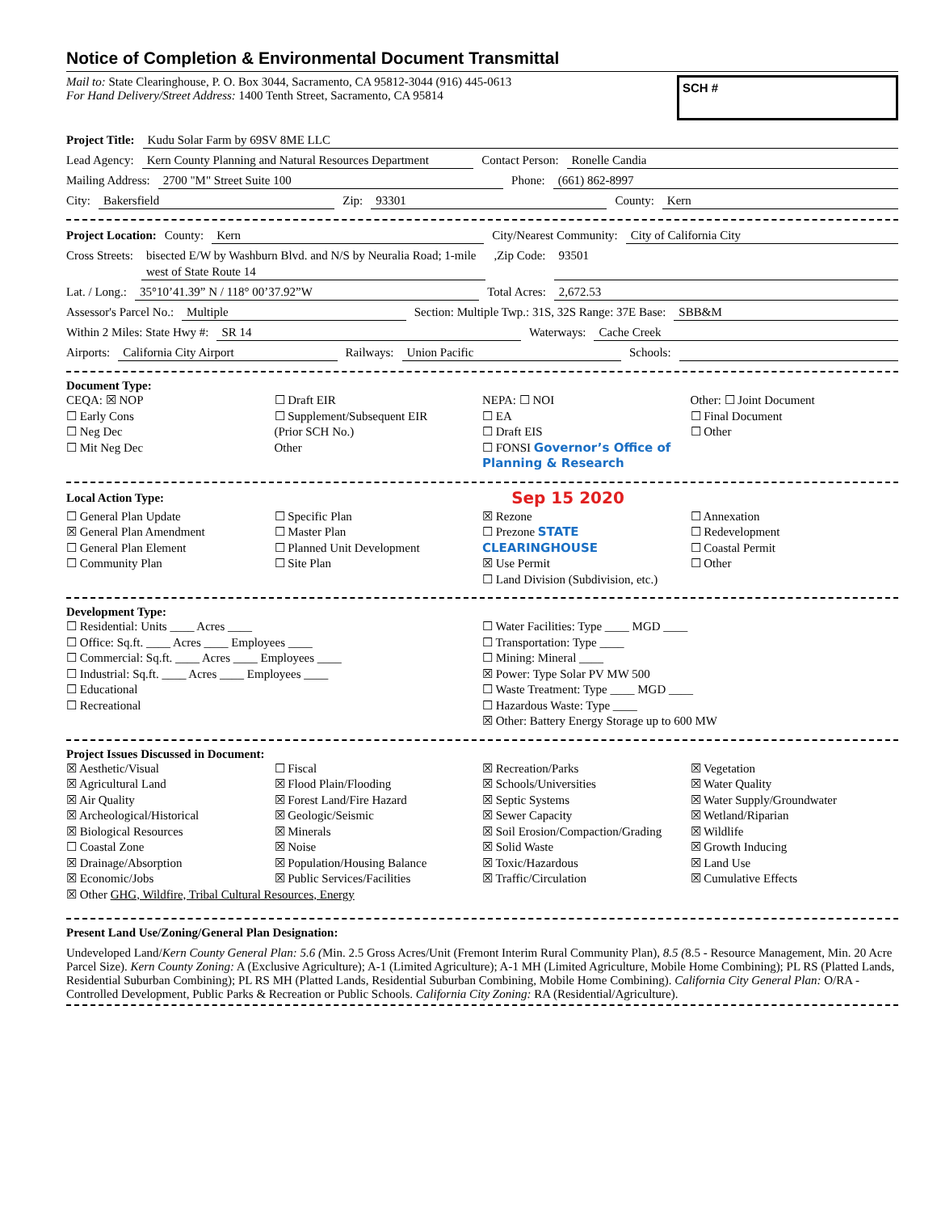Notice of Completion & Environmental Document Transmittal
Mail to: State Clearinghouse, P. O. Box 3044, Sacramento, CA 95812-3044 (916) 445-0613
For Hand Delivery/Street Address: 1400 Tenth Street, Sacramento, CA 95814
SCH #
Project Title: Kudu Solar Farm by 69SV 8ME LLC
Lead Agency: Kern County Planning and Natural Resources Department Contact Person: Ronelle Candia
Mailing Address: 2700 "M" Street Suite 100 Phone: (661) 862-8997
City: Bakersfield Zip: 93301 County: Kern
Project Location: County: Kern City/Nearest Community: City of California City
Cross Streets: bisected E/W by Washburn Blvd. and N/S by Neuralia Road; 1-mile west of State Route 14 ,Zip Code: 93501
Lat. / Long.: 35°10’41.39” N / 118° 00’37.92”W Total Acres: 2,672.53
Assessor's Parcel No.: Multiple Section: Multiple Twp.: 31S, 32S Range: 37E Base: SBB&M
Within 2 Miles: State Hwy #: SR 14 Waterways: Cache Creek
Airports: California City Airport Railways: Union Pacific Schools:
Document Type:
CEQA: ☒ NOP
☐ Early Cons
☐ Neg Dec
☐ Mit Neg Dec
☐ Draft EIR
☐ Supplement/Subsequent EIR
(Prior SCH No.)
Other
NEPA: ☐ NOI
☐ EA
☐ Draft EIS
☐ FONSI Governor’s Office of Planning & Research
Other: ☐ Joint Document
☐ Final Document
☐ Other
Local Action Type: Sep 15 2020
☐ General Plan Update
☒ General Plan Amendment
☐ General Plan Element
☐ Community Plan
☐ Specific Plan
☐ Master Plan
☐ Planned Unit Development
☐ Site Plan
☒ Rezone
☐ Prezone STATE CLEARINGHOUSE
☒ Use Permit
☐ Land Division (Subdivision, etc.)
☐ Annexation
☐ Redevelopment
☐ Coastal Permit
☐ Other
Development Type:
☐ Residential: Units ____ Acres ____
☐ Office: Sq.ft. ____ Acres ____ Employees ____
☐ Commercial: Sq.ft. ____ Acres ____ Employees ____
☐ Industrial: Sq.ft. ____ Acres ____ Employees ____
☐ Educational
☐ Recreational
☐ Water Facilities: Type ____ MGD ____
☐ Transportation: Type ____
☐ Mining: Mineral ____
☒ Power: Type Solar PV MW 500
☐ Waste Treatment: Type ____ MGD ____
☐ Hazardous Waste: Type ____
☒ Other: Battery Energy Storage up to 600 MW
Project Issues Discussed in Document:
☒ Aesthetic/Visual
☒ Agricultural Land
☒ Air Quality
☒ Archeological/Historical
☒ Biological Resources
☐ Coastal Zone
☒ Drainage/Absorption
☒ Economic/Jobs
☐ Fiscal
☒ Flood Plain/Flooding
☒ Forest Land/Fire Hazard
☒ Geologic/Seismic
☒ Minerals
☒ Noise
☒ Population/Housing Balance
☒ Public Services/Facilities
☒ Recreation/Parks
☒ Schools/Universities
☒ Septic Systems
☒ Sewer Capacity
☒ Soil Erosion/Compaction/Grading
☒ Solid Waste
☒ Toxic/Hazardous
☒ Traffic/Circulation
☒ Vegetation
☒ Water Quality
☒ Water Supply/Groundwater
☒ Wetland/Riparian
☒ Wildlife
☒ Growth Inducing
☒ Land Use
☒ Cumulative Effects
☒ Other GHG, Wildfire, Tribal Cultural Resources, Energy
Present Land Use/Zoning/General Plan Designation:
Undeveloped Land/Kern County General Plan: 5.6 (Min. 2.5 Gross Acres/Unit (Fremont Interim Rural Community Plan), 8.5 (8.5 - Resource Management, Min. 20 Acre Parcel Size). Kern County Zoning: A (Exclusive Agriculture); A-1 (Limited Agriculture); A-1 MH (Limited Agriculture, Mobile Home Combining); PL RS (Platted Lands, Residential Suburban Combining); PL RS MH (Platted Lands, Residential Suburban Combining, Mobile Home Combining). California City General Plan: O/RA - Controlled Development, Public Parks & Recreation or Public Schools. California City Zoning: RA (Residential/Agriculture).